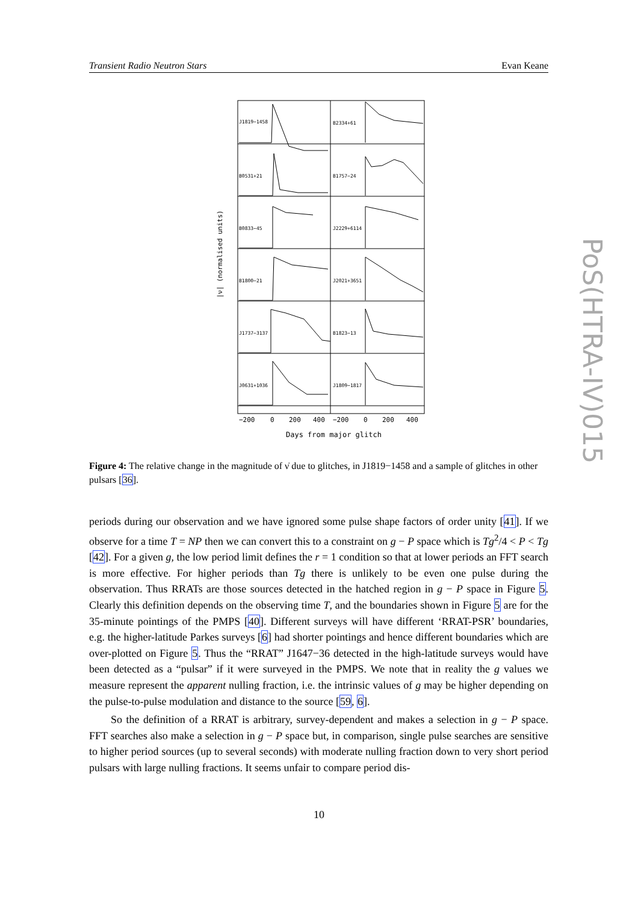Transient Radio Neutron Stars Evan Keane
J1819−1458
B2334+61
B0531+21
B1757−24
B0833−45
J2229+6114
B1800−21
J2021+3651
J1737−3137
B1823−13
J0631+1036
J1809−1817
−200
0
200
400
−200
0
200
400
Days from major glitch
|ν̇| (normalised units)
Figure 4: The relative change in the magnitude of ν̇ due to glitches, in J1819−1458 and a sample of glitches in other pulsars [36].
periods during our observation and we have ignored some pulse shape factors of order unity [41]. If we observe for a time T = NP then we can convert this to a constraint on g − P space which is Tg<sup>2</sup>/4 < P < Tg [42]. For a given g, the low period limit defines the r = 1 condition so that at lower periods an FFT search is more effective. For higher periods than Tg there is unlikely to be even one pulse during the observation. Thus RRATs are those sources detected in the hatched region in g − P space in Figure 5. Clearly this definition depends on the observing time T, and the boundaries shown in Figure 5 are for the 35-minute pointings of the PMPS [40]. Different surveys will have different ‘RRAT-PSR’ boundaries, e.g. the higher-latitude Parkes surveys [6] had shorter pointings and hence different boundaries which are over-plotted on Figure 5. Thus the “RRAT” J1647−36 detected in the high-latitude surveys would have been detected as a “pulsar” if it were surveyed in the PMPS. We note that in reality the g values we measure represent the apparent nulling fraction, i.e. the intrinsic values of g may be higher depending on the pulse-to-pulse modulation and distance to the source [59, 6].
So the definition of a RRAT is arbitrary, survey-dependent and makes a selection in g − P space. FFT searches also make a selection in g − P space but, in comparison, single pulse searches are sensitive to higher period sources (up to several seconds) with moderate nulling fraction down to very short period pulsars with large nulling fractions. It seems unfair to compare period dis-
10
PoS(HTRA-IV)015